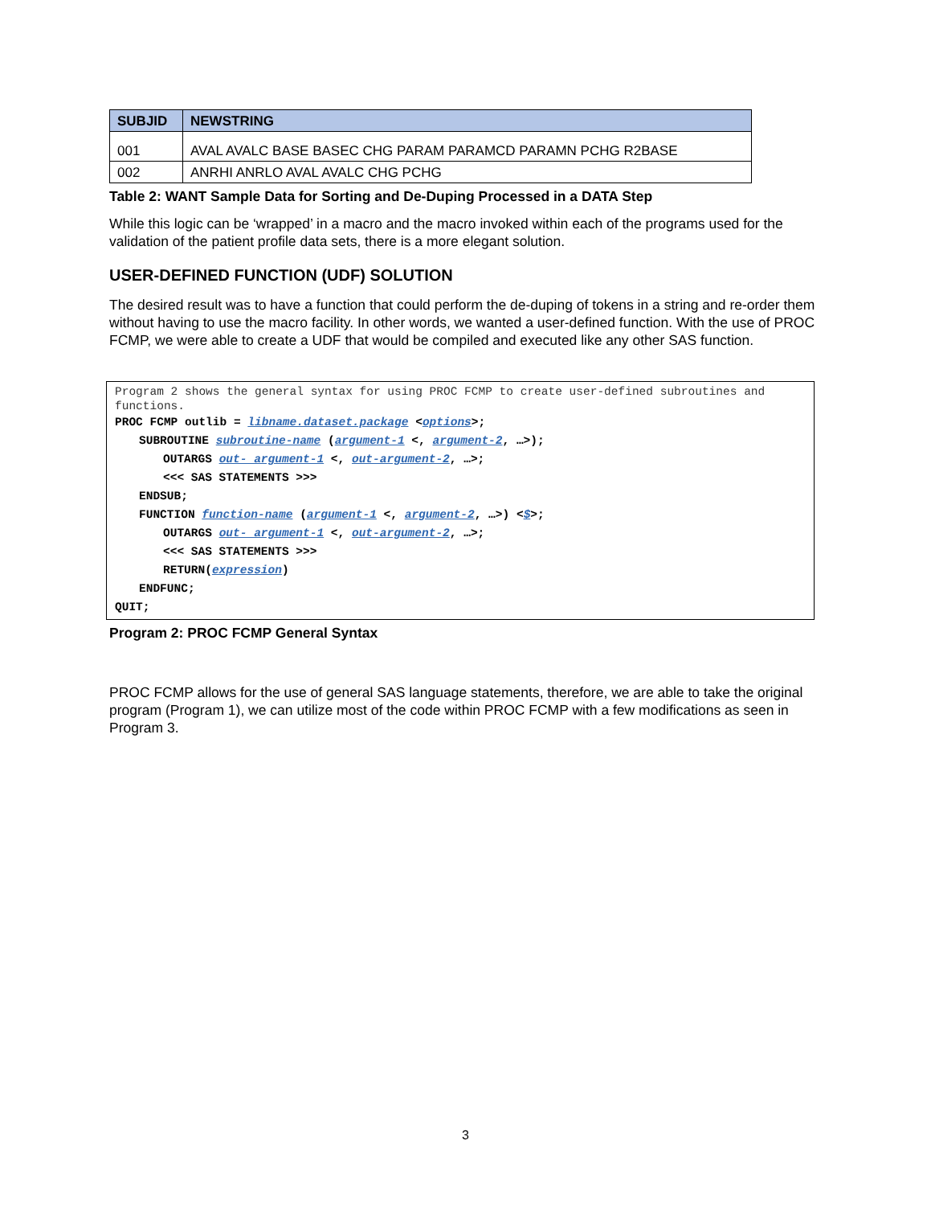| SUBJID | NEWSTRING |
| --- | --- |
| 001 | AVAL AVALC BASE BASEC CHG PARAM PARAMCD PARAMN PCHG R2BASE |
| 002 | ANRHI ANRLO AVAL AVALC CHG PCHG |
Table 2: WANT Sample Data for Sorting and De-Duping Processed in a DATA Step
While this logic can be ‘wrapped’ in a macro and the macro invoked within each of the programs used for the validation of the patient profile data sets, there is a more elegant solution.
USER-DEFINED FUNCTION (UDF) SOLUTION
The desired result was to have a function that could perform the de-duping of tokens in a string and re-order them without having to use the macro facility. In other words, we wanted a user-defined function. With the use of PROC FCMP, we were able to create a UDF that would be compiled and executed like any other SAS function.
Program 2 shows the general syntax for using PROC FCMP to create user-defined subroutines and functions.
PROC FCMP outlib = libname.dataset.package <options>;
SUBROUTINE subroutine-name (argument-1 <, argument-2, …>);
OUTARGS out- argument-1 <, out-argument-2, …>;
<<< SAS STATEMENTS >>>
ENDSUB;
FUNCTION function-name (argument-1 <, argument-2, …>) <$>;
OUTARGS out- argument-1 <, out-argument-2, …>;
<<< SAS STATEMENTS >>>
RETURN(expression)
ENDFUNC;
QUIT;
Program 2: PROC FCMP General Syntax
PROC FCMP allows for the use of general SAS language statements, therefore, we are able to take the original program (Program 1), we can utilize most of the code within PROC FCMP with a few modifications as seen in Program 3.
3